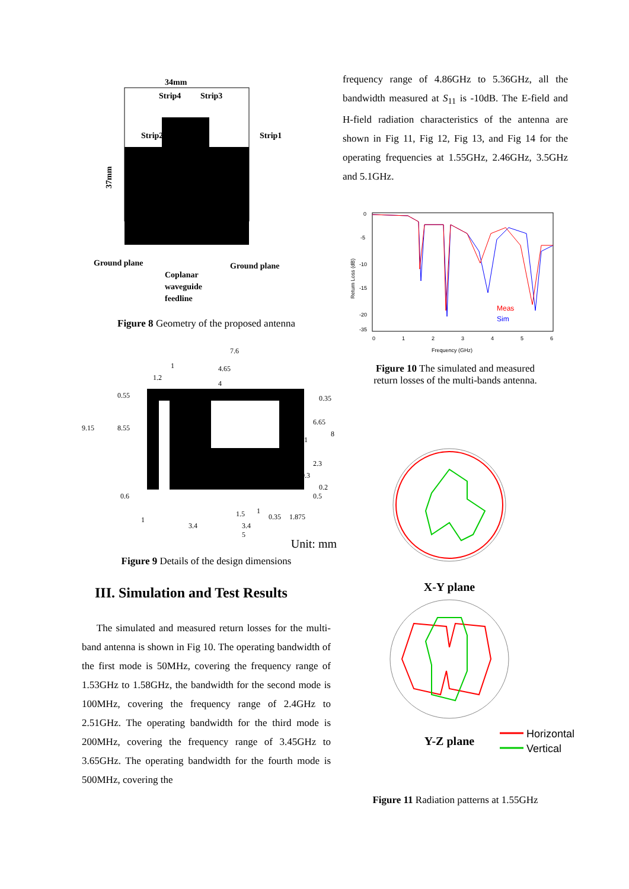34mm
Strip4
Strip3
Strip2
Strip1
37mm
Ground plane
Ground plane
Coplanar
waveguide
feedline
Figure 8 Geometry of the proposed antenna
9.15
8.55
7.6
4.65
4
1
1.2
0.55
0.35
6.65
8
1
2.3
0.3
0.2
0.5
0.6
1
3.4
1.5
1
0.35
1.875
3.4
5
Unit: mm
Figure 9 Details of the design dimensions
III. Simulation and Test Results
The simulated and measured return losses for the multi-band antenna is shown in Fig 10. The operating bandwidth of the first mode is 50MHz, covering the frequency range of 1.53GHz to 1.58GHz, the bandwidth for the second mode is 100MHz, covering the frequency range of 2.4GHz to 2.51GHz. The operating bandwidth for the third mode is 200MHz, covering the frequency range of 3.45GHz to 3.65GHz. The operating bandwidth for the fourth mode is 500MHz, covering the
frequency range of 4.86GHz to 5.36GHz, all the bandwidth measured at S<sub>11</sub> is -10dB. The E-field and H-field radiation characteristics of the antenna are shown in Fig 11, Fig 12, Fig 13, and Fig 14 for the operating frequencies at 1.55GHz, 2.46GHz, 3.5GHz and 5.1GHz.
0
-5
-10
-15
-20
-35
0
1
2
3
4
5
6
Frequency (GHz)
Return Loss (dB)
Meas
Sim
Figure 10 The simulated and measured
return losses of the multi-bands antenna.
X-Y plane
Y-Z plane
Horizontal
Vertical
Figure 11 Radiation patterns at 1.55GHz